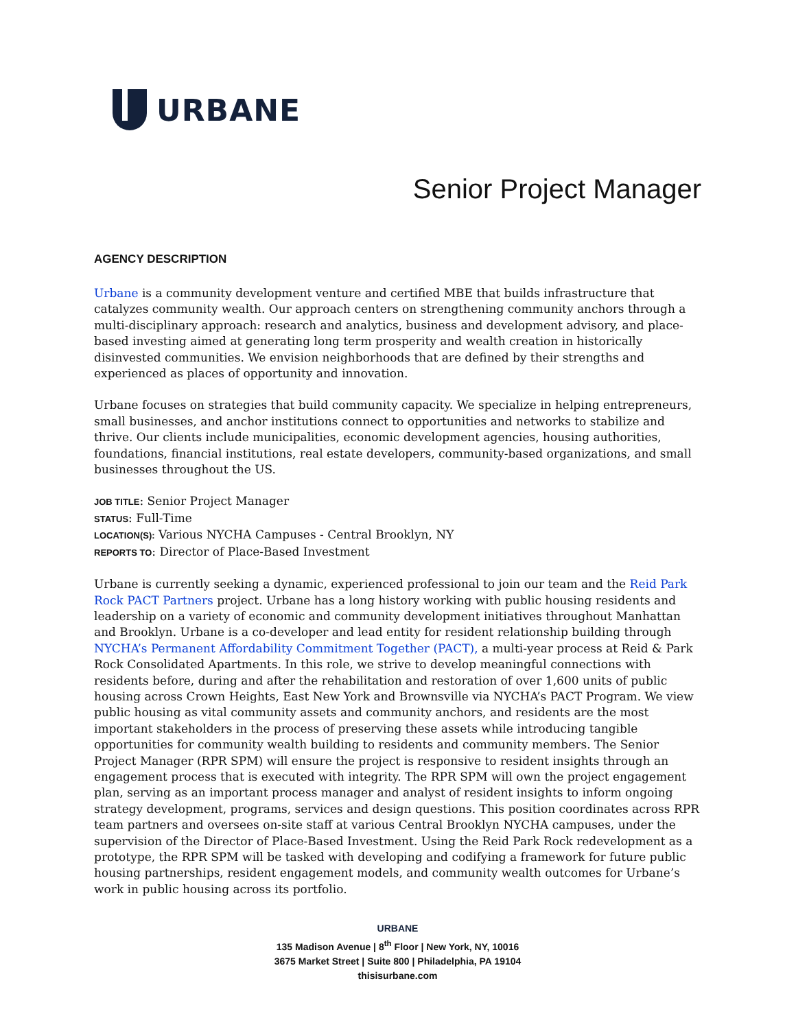URBANE
Senior Project Manager
AGENCY DESCRIPTION
Urbane is a community development venture and certified MBE that builds infrastructure that catalyzes community wealth. Our approach centers on strengthening community anchors through a multi-disciplinary approach: research and analytics, business and development advisory, and place-based investing aimed at generating long term prosperity and wealth creation in historically disinvested communities. We envision neighborhoods that are defined by their strengths and experienced as places of opportunity and innovation.
Urbane focuses on strategies that build community capacity. We specialize in helping entrepreneurs, small businesses, and anchor institutions connect to opportunities and networks to stabilize and thrive. Our clients include municipalities, economic development agencies, housing authorities, foundations, financial institutions, real estate developers, community-based organizations, and small businesses throughout the US.
JOB TITLE: Senior Project Manager
STATUS: Full-Time
LOCATION(S): Various NYCHA Campuses - Central Brooklyn, NY
REPORTS TO: Director of Place-Based Investment
Urbane is currently seeking a dynamic, experienced professional to join our team and the Reid Park Rock PACT Partners project. Urbane has a long history working with public housing residents and leadership on a variety of economic and community development initiatives throughout Manhattan and Brooklyn. Urbane is a co-developer and lead entity for resident relationship building through NYCHA’s Permanent Affordability Commitment Together (PACT), a multi-year process at Reid & Park Rock Consolidated Apartments. In this role, we strive to develop meaningful connections with residents before, during and after the rehabilitation and restoration of over 1,600 units of public housing across Crown Heights, East New York and Brownsville via NYCHA’s PACT Program. We view public housing as vital community assets and community anchors, and residents are the most important stakeholders in the process of preserving these assets while introducing tangible opportunities for community wealth building to residents and community members. The Senior Project Manager (RPR SPM) will ensure the project is responsive to resident insights through an engagement process that is executed with integrity. The RPR SPM will own the project engagement plan, serving as an important process manager and analyst of resident insights to inform ongoing strategy development, programs, services and design questions. This position coordinates across RPR team partners and oversees on-site staff at various Central Brooklyn NYCHA campuses, under the supervision of the Director of Place-Based Investment. Using the Reid Park Rock redevelopment as a prototype, the RPR SPM will be tasked with developing and codifying a framework for future public housing partnerships, resident engagement models, and community wealth outcomes for Urbane’s work in public housing across its portfolio.
URBANE
135 Madison Avenue | 8<sup>th</sup> Floor | New York, NY, 10016
3675 Market Street | Suite 800 | Philadelphia, PA 19104
thisisurbane.com